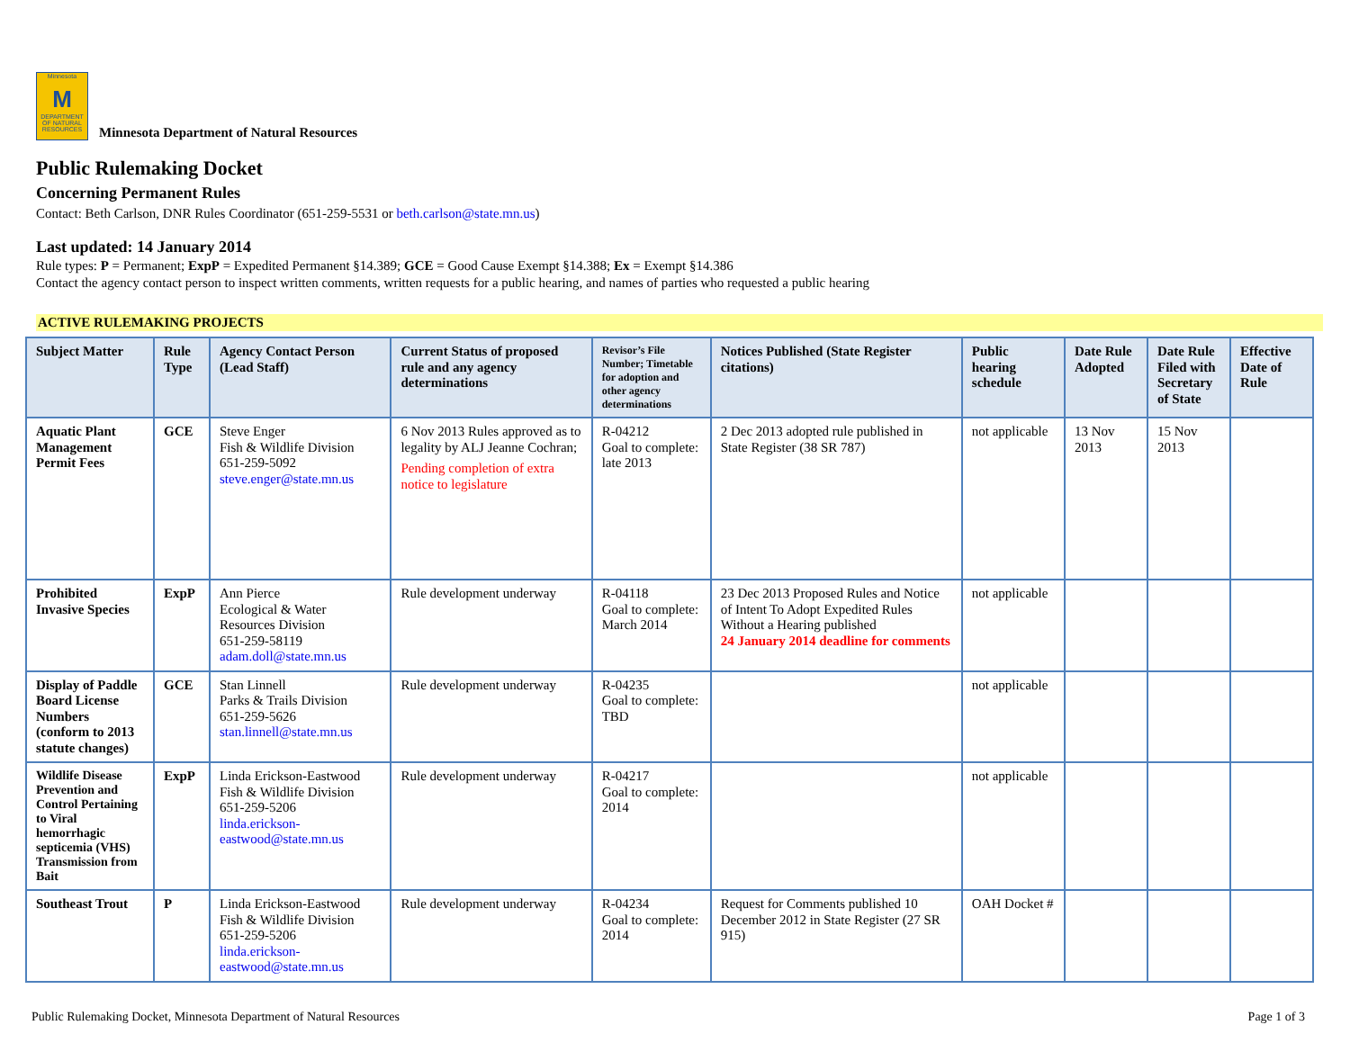Minnesota
M
DEPARTMENT OF NATURAL RESOURCES
Minnesota Department of Natural Resources
Public Rulemaking Docket
Concerning Permanent Rules
Contact: Beth Carlson, DNR Rules Coordinator (651-259-5531 or beth.carlson@state.mn.us)
Last updated: 14 January 2014
Rule types: P = Permanent; ExpP = Expedited Permanent §14.389; GCE = Good Cause Exempt §14.388; Ex = Exempt §14.386
Contact the agency contact person to inspect written comments, written requests for a public hearing, and names of parties who requested a public hearing
ACTIVE RULEMAKING PROJECTS
| Subject Matter | Rule Type | Agency Contact Person (Lead Staff) | Current Status of proposed rule and any agency determinations | Revisor’s File Number; Timetable for adoption and other agency determinations | Notices Published (State Register citations) | Public hearing schedule | Date Rule Adopted | Date Rule Filed with Secretary of State | Effective Date of Rule |
| --- | --- | --- | --- | --- | --- | --- | --- | --- | --- |
| Aquatic Plant Management Permit Fees | GCE | Steve Enger Fish & Wildlife Division 651-259-5092 steve.enger@state.mn.us | 6 Nov 2013 Rules approved as to legality by ALJ Jeanne Cochran; Pending completion of extra notice to legislature | R-04212 Goal to complete: late 2013 | 2 Dec 2013 adopted rule published in State Register (38 SR 787) | not applicable | 13 Nov 2013 | 15 Nov 2013 | |
| Prohibited Invasive Species | ExpP | Ann Pierce Ecological & Water Resources Division 651-259-58119 adam.doll@state.mn.us | Rule development underway | R-04118 Goal to complete: March 2014 | 23 Dec 2013 Proposed Rules and Notice of Intent To Adopt Expedited Rules Without a Hearing published 24 January 2014 deadline for comments | not applicable | | | |
| Display of Paddle Board License Numbers (conform to 2013 statute changes) | GCE | Stan Linnell Parks & Trails Division 651-259-5626 stan.linnell@state.mn.us | Rule development underway | R-04235 Goal to complete: TBD | | not applicable | | | |
| Wildlife Disease Prevention and Control Pertaining to Viral hemorrhagic septicemia (VHS) Transmission from Bait | ExpP | Linda Erickson-Eastwood Fish & Wildlife Division 651-259-5206 linda.erickson- eastwood@state.mn.us | Rule development underway | R-04217 Goal to complete: 2014 | | not applicable | | | |
| Southeast Trout | P | Linda Erickson-Eastwood Fish & Wildlife Division 651-259-5206 linda.erickson- eastwood@state.mn.us | Rule development underway | R-04234 Goal to complete: 2014 | Request for Comments published 10 December 2012 in State Register (27 SR 915) | OAH Docket # | | | |
Public Rulemaking Docket, Minnesota Department of Natural Resources Page 1 of 3